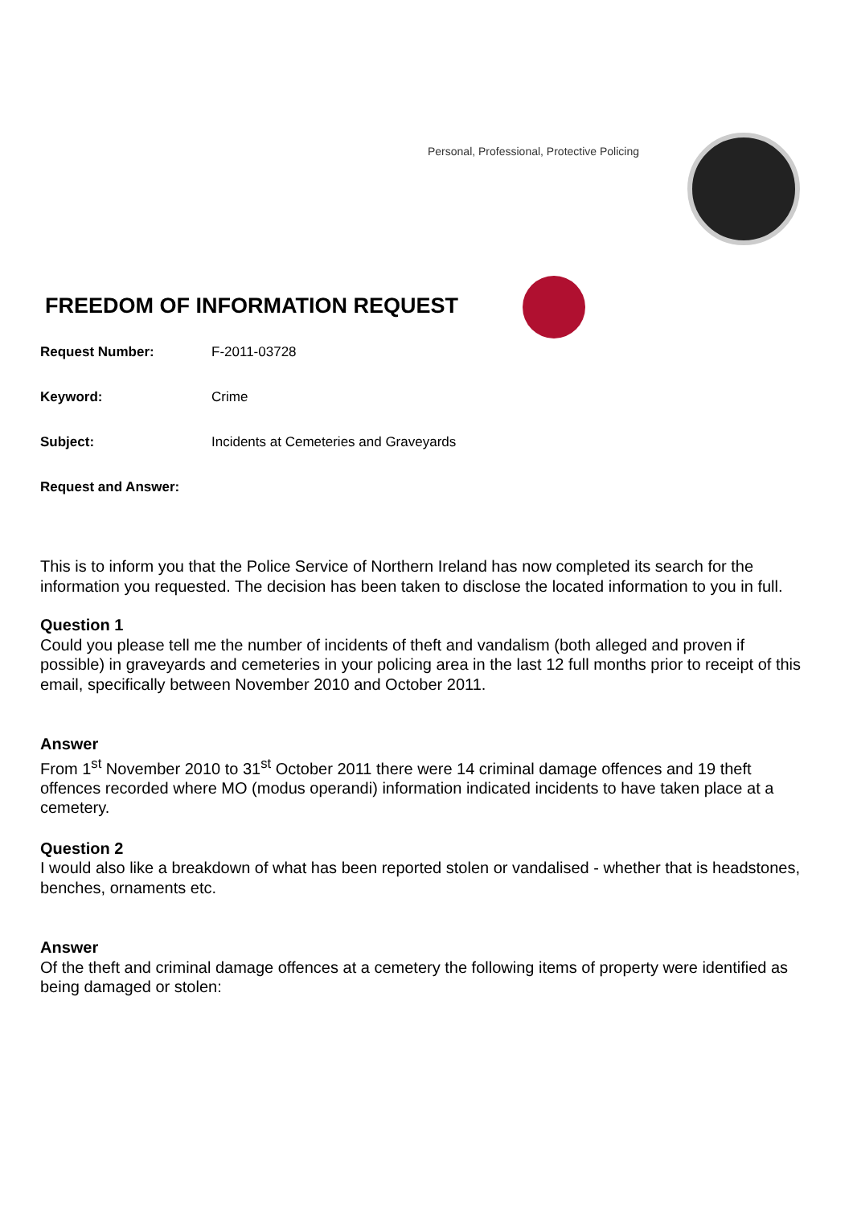Personal, Professional, Protective Policing
FREEDOM OF INFORMATION REQUEST
Request Number: F-2011-03728
Keyword: Crime
Subject: Incidents at Cemeteries and Graveyards
Request and Answer:
This is to inform you that the Police Service of Northern Ireland has now completed its search for the information you requested. The decision has been taken to disclose the located information to you in full.
Question 1
Could you please tell me the number of incidents of theft and vandalism (both alleged and proven if possible) in graveyards and cemeteries in your policing area in the last 12 full months prior to receipt of this email, specifically between November 2010 and October 2011.
Answer
From 1<sup>st</sup> November 2010 to 31<sup>st</sup> October 2011 there were 14 criminal damage offences and 19 theft offences recorded where MO (modus operandi) information indicated incidents to have taken place at a cemetery.
Question 2
I would also like a breakdown of what has been reported stolen or vandalised - whether that is headstones, benches, ornaments etc.
Answer
Of the theft and criminal damage offences at a cemetery the following items of property were identified as being damaged or stolen: